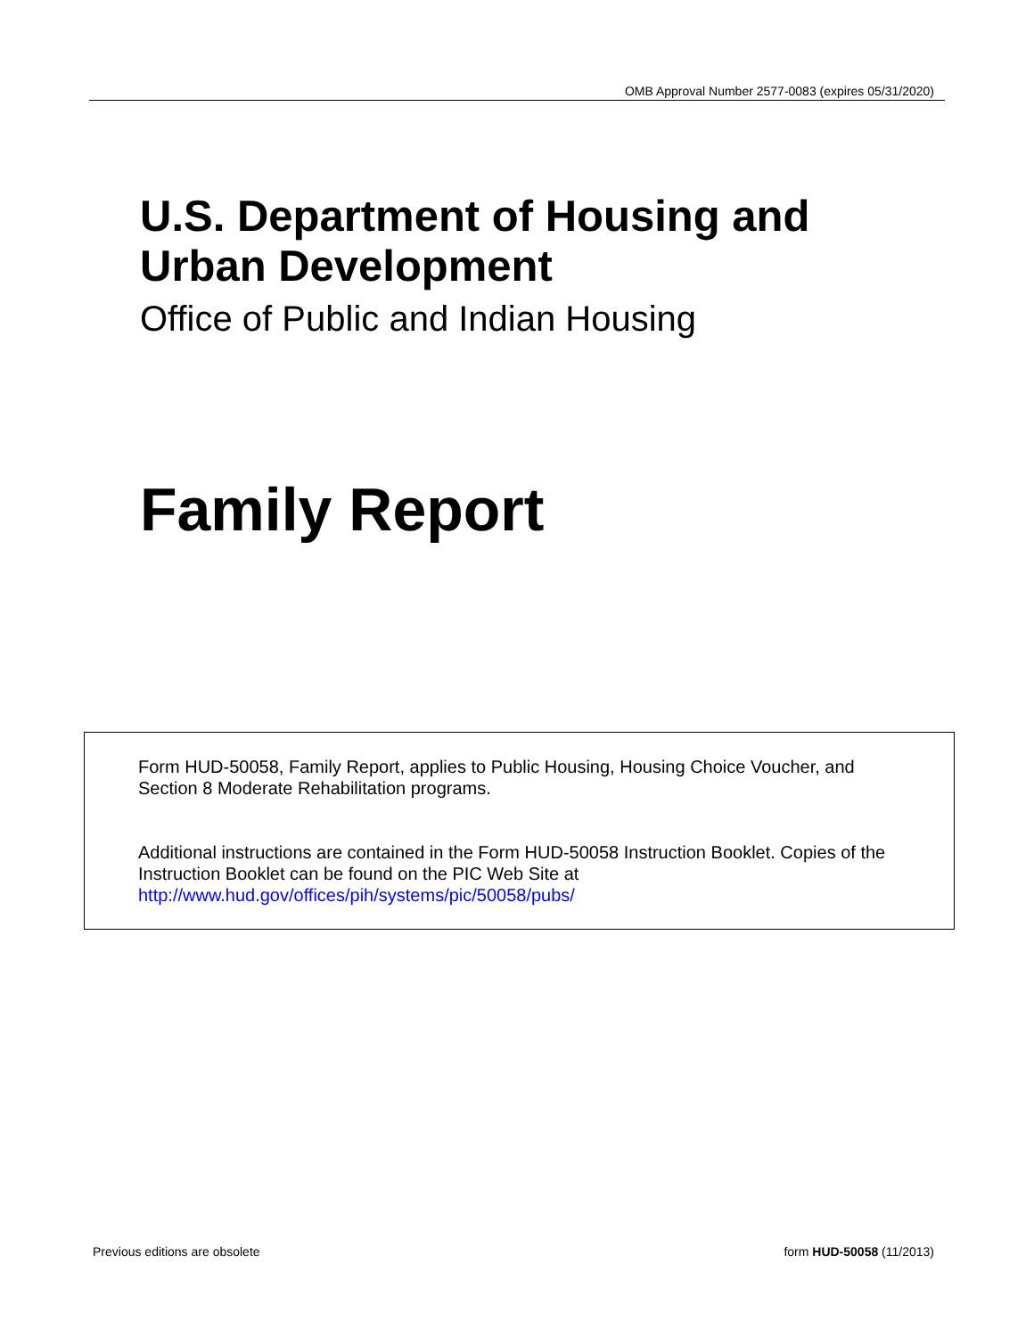OMB Approval Number 2577-0083 (expires 05/31/2020)
U.S. Department of Housing and
Urban Development
Office of Public and Indian Housing
Family Report
Form HUD-50058, Family Report, applies to Public Housing, Housing Choice Voucher, and Section 8 Moderate Rehabilitation programs.
Additional instructions are contained in the Form HUD-50058 Instruction Booklet. Copies of the Instruction Booklet can be found on the PIC Web Site at http://www.hud.gov/offices/pih/systems/pic/50058/pubs/
Previous editions are obsolete form HUD-50058 (11/2013)